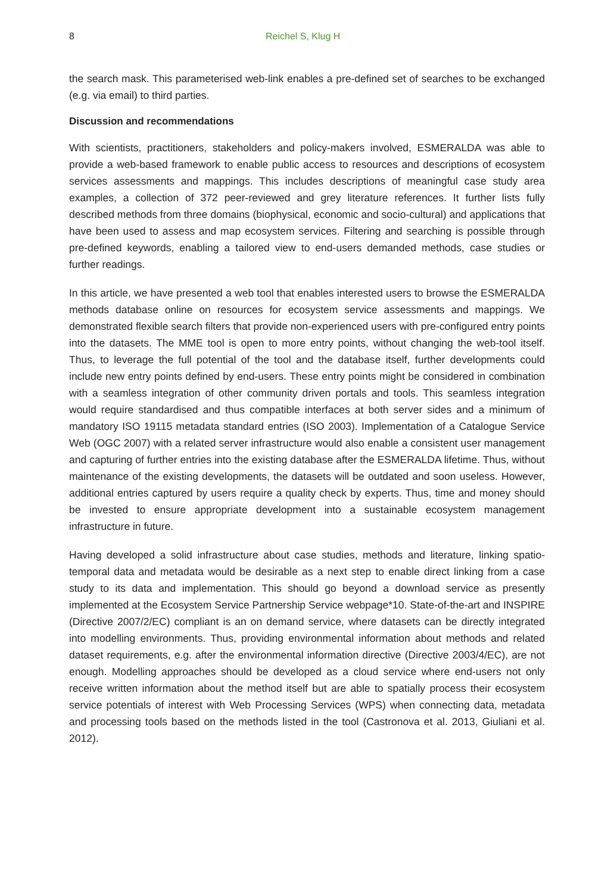8 Reichel S, Klug H
the search mask. This parameterised web-link enables a pre-defined set of searches to be exchanged (e.g. via email) to third parties.
Discussion and recommendations
With scientists, practitioners, stakeholders and policy-makers involved, ESMERALDA was able to provide a web-based framework to enable public access to resources and descriptions of ecosystem services assessments and mappings. This includes descriptions of meaningful case study area examples, a collection of 372 peer-reviewed and grey literature references. It further lists fully described methods from three domains (biophysical, economic and socio-cultural) and applications that have been used to assess and map ecosystem services. Filtering and searching is possible through pre-defined keywords, enabling a tailored view to end-users demanded methods, case studies or further readings.
In this article, we have presented a web tool that enables interested users to browse the ESMERALDA methods database online on resources for ecosystem service assessments and mappings. We demonstrated flexible search filters that provide non-experienced users with pre-configured entry points into the datasets. The MME tool is open to more entry points, without changing the web-tool itself. Thus, to leverage the full potential of the tool and the database itself, further developments could include new entry points defined by end-users. These entry points might be considered in combination with a seamless integration of other community driven portals and tools. This seamless integration would require standardised and thus compatible interfaces at both server sides and a minimum of mandatory ISO 19115 metadata standard entries (ISO 2003). Implementation of a Catalogue Service Web (OGC 2007) with a related server infrastructure would also enable a consistent user management and capturing of further entries into the existing database after the ESMERALDA lifetime. Thus, without maintenance of the existing developments, the datasets will be outdated and soon useless. However, additional entries captured by users require a quality check by experts. Thus, time and money should be invested to ensure appropriate development into a sustainable ecosystem management infrastructure in future.
Having developed a solid infrastructure about case studies, methods and literature, linking spatio-temporal data and metadata would be desirable as a next step to enable direct linking from a case study to its data and implementation. This should go beyond a download service as presently implemented at the Ecosystem Service Partnership Service webpage*10. State-of-the-art and INSPIRE (Directive 2007/2/EC) compliant is an on demand service, where datasets can be directly integrated into modelling environments. Thus, providing environmental information about methods and related dataset requirements, e.g. after the environmental information directive (Directive 2003/4/EC), are not enough. Modelling approaches should be developed as a cloud service where end-users not only receive written information about the method itself but are able to spatially process their ecosystem service potentials of interest with Web Processing Services (WPS) when connecting data, metadata and processing tools based on the methods listed in the tool (Castronova et al. 2013, Giuliani et al. 2012).